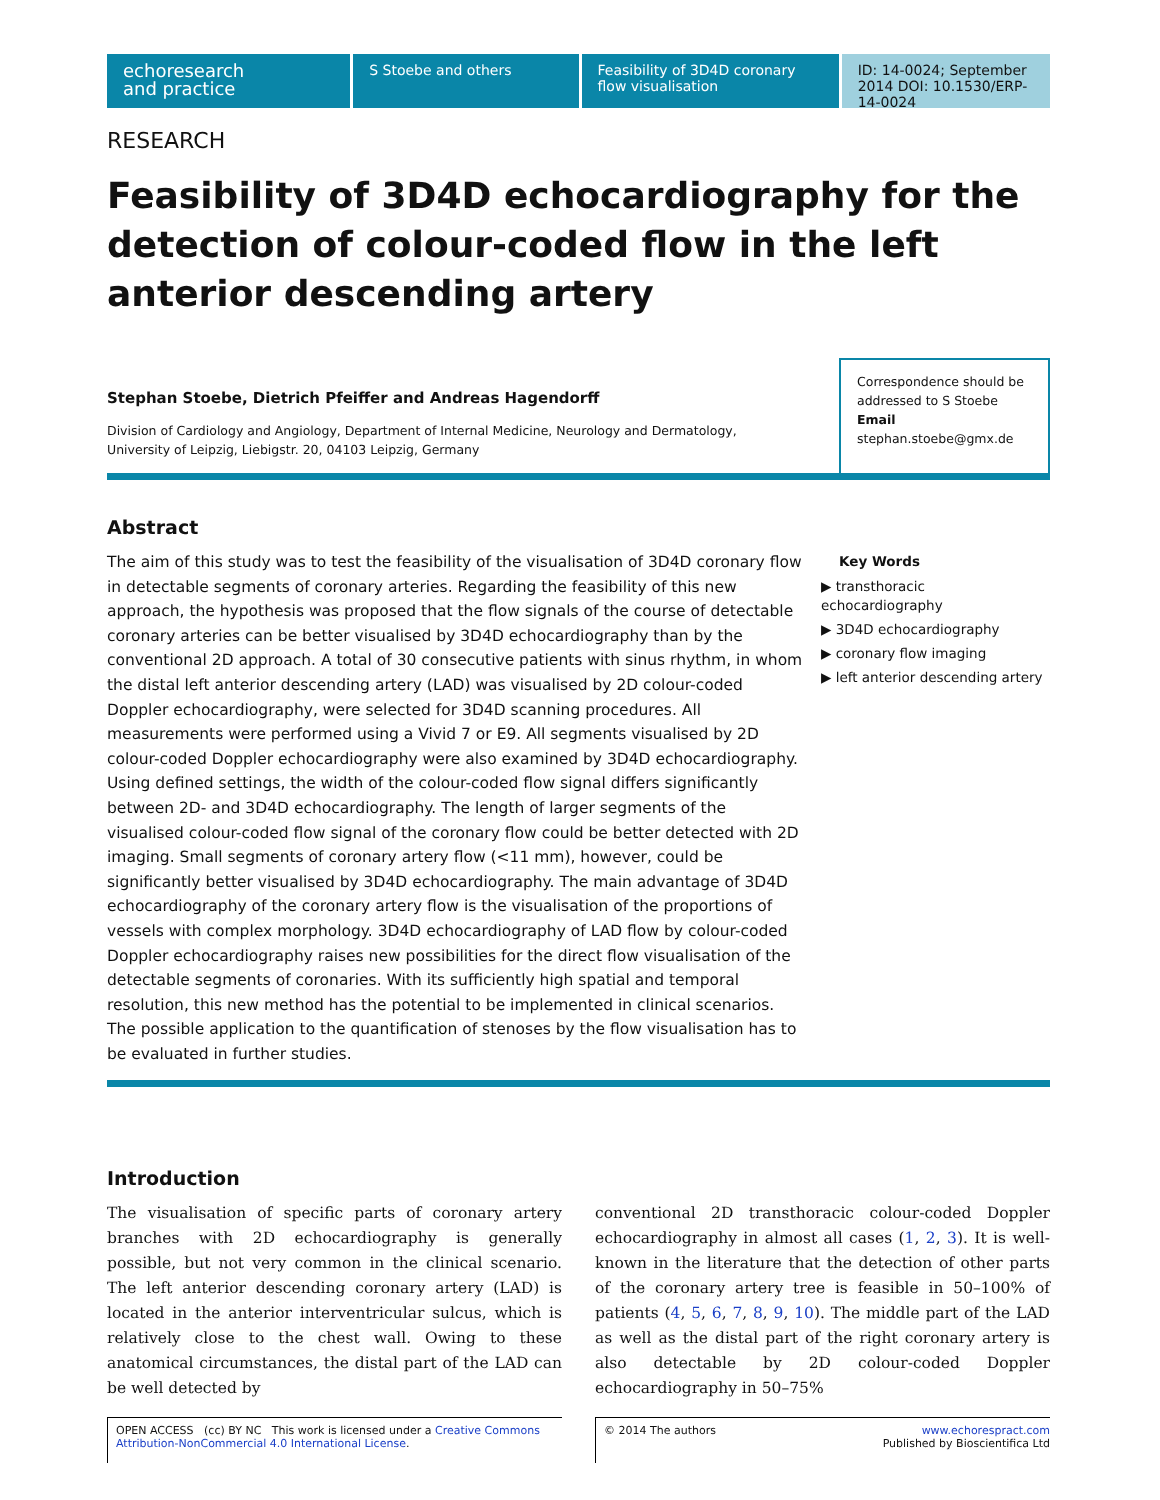echoresearch
and practice
S Stoebe and others Feasibility of 3D4D coronary flow visualisation
ID: 14-0024; September 2014 DOI: 10.1530/ERP-14-0024
RESEARCH
Feasibility of 3D4D echocardiography for the detection of colour-coded flow in the left anterior descending artery
Stephan Stoebe, Dietrich Pfeiffer and Andreas Hagendorff
Division of Cardiology and Angiology, Department of Internal Medicine, Neurology and Dermatology,
University of Leipzig, Liebigstr. 20, 04103 Leipzig, Germany
Correspondence should be addressed to S Stoebe
Email
stephan.stoebe@gmx.de
Abstract
The aim of this study was to test the feasibility of the visualisation of 3D4D coronary flow in detectable segments of coronary arteries. Regarding the feasibility of this new approach, the hypothesis was proposed that the flow signals of the course of detectable coronary arteries can be better visualised by 3D4D echocardiography than by the conventional 2D approach. A total of 30 consecutive patients with sinus rhythm, in whom the distal left anterior descending artery (LAD) was visualised by 2D colour-coded Doppler echocardiography, were selected for 3D4D scanning procedures. All measurements were performed using a Vivid 7 or E9. All segments visualised by 2D colour-coded Doppler echocardiography were also examined by 3D4D echocardiography. Using defined settings, the width of the colour-coded flow signal differs significantly between 2D- and 3D4D echocardiography. The length of larger segments of the visualised colour-coded flow signal of the coronary flow could be better detected with 2D imaging. Small segments of coronary artery flow (<11 mm), however, could be significantly better visualised by 3D4D echocardiography. The main advantage of 3D4D echocardiography of the coronary artery flow is the visualisation of the proportions of vessels with complex morphology. 3D4D echocardiography of LAD flow by colour-coded Doppler echocardiography raises new possibilities for the direct flow visualisation of the detectable segments of coronaries. With its sufficiently high spatial and temporal resolution, this new method has the potential to be implemented in clinical scenarios. The possible application to the quantification of stenoses by the flow visualisation has to be evaluated in further studies.
Key Words
▶ transthoracic echocardiography
▶ 3D4D echocardiography
▶ coronary flow imaging
▶ left anterior descending artery
Introduction
The visualisation of specific parts of coronary artery branches with 2D echocardiography is generally possible, but not very common in the clinical scenario. The left anterior descending coronary artery (LAD) is located in the anterior interventricular sulcus, which is relatively close to the chest wall. Owing to these anatomical circumstances, the distal part of the LAD can be well detected by
conventional 2D transthoracic colour-coded Doppler echocardiography in almost all cases (1, 2, 3). It is well-known in the literature that the detection of other parts of the coronary artery tree is feasible in 50–100% of patients (4, 5, 6, 7, 8, 9, 10). The middle part of the LAD as well as the distal part of the right coronary artery is also detectable by 2D colour-coded Doppler echocardiography in 50–75%
OPEN ACCESS (cc) BY NC This work is licensed under a Creative Commons Attribution-NonCommercial 4.0 International License.
© 2014 The authors www.echorespract.com
Published by Bioscientifica Ltd